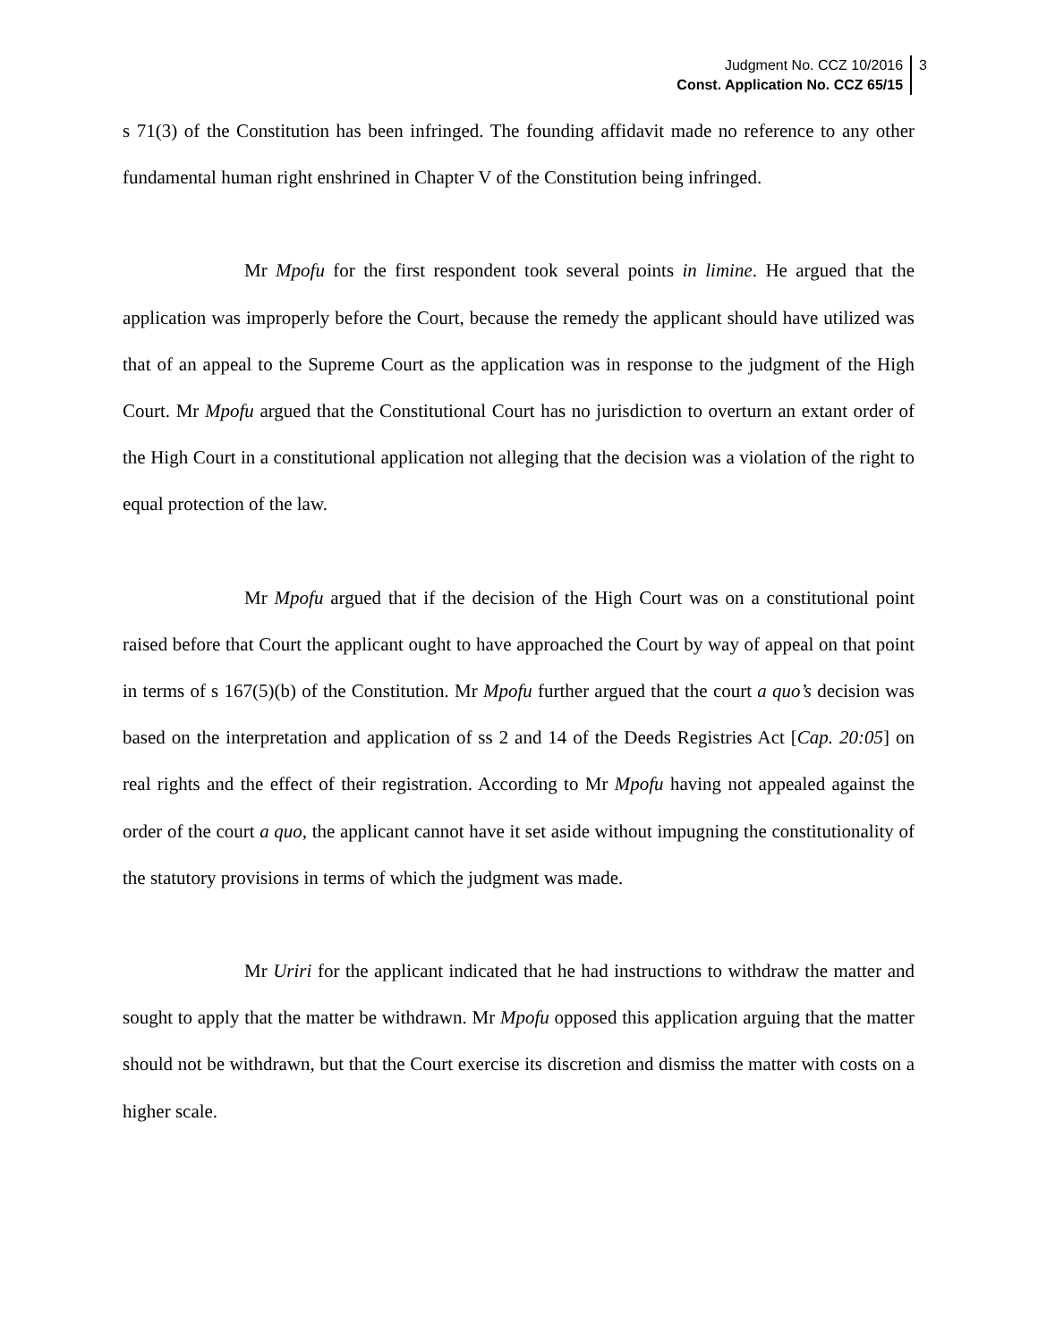Judgment No. CCZ 10/2016
Const. Application No. CCZ 65/15
3
s 71(3) of the Constitution has been infringed. The founding affidavit made no reference to any other fundamental human right enshrined in Chapter V of the Constitution being infringed.
Mr Mpofu for the first respondent took several points in limine. He argued that the application was improperly before the Court, because the remedy the applicant should have utilized was that of an appeal to the Supreme Court as the application was in response to the judgment of the High Court. Mr Mpofu argued that the Constitutional Court has no jurisdiction to overturn an extant order of the High Court in a constitutional application not alleging that the decision was a violation of the right to equal protection of the law.
Mr Mpofu argued that if the decision of the High Court was on a constitutional point raised before that Court the applicant ought to have approached the Court by way of appeal on that point in terms of s 167(5)(b) of the Constitution. Mr Mpofu further argued that the court a quo’s decision was based on the interpretation and application of ss 2 and 14 of the Deeds Registries Act [Cap. 20:05] on real rights and the effect of their registration. According to Mr Mpofu having not appealed against the order of the court a quo, the applicant cannot have it set aside without impugning the constitutionality of the statutory provisions in terms of which the judgment was made.
Mr Uriri for the applicant indicated that he had instructions to withdraw the matter and sought to apply that the matter be withdrawn. Mr Mpofu opposed this application arguing that the matter should not be withdrawn, but that the Court exercise its discretion and dismiss the matter with costs on a higher scale.